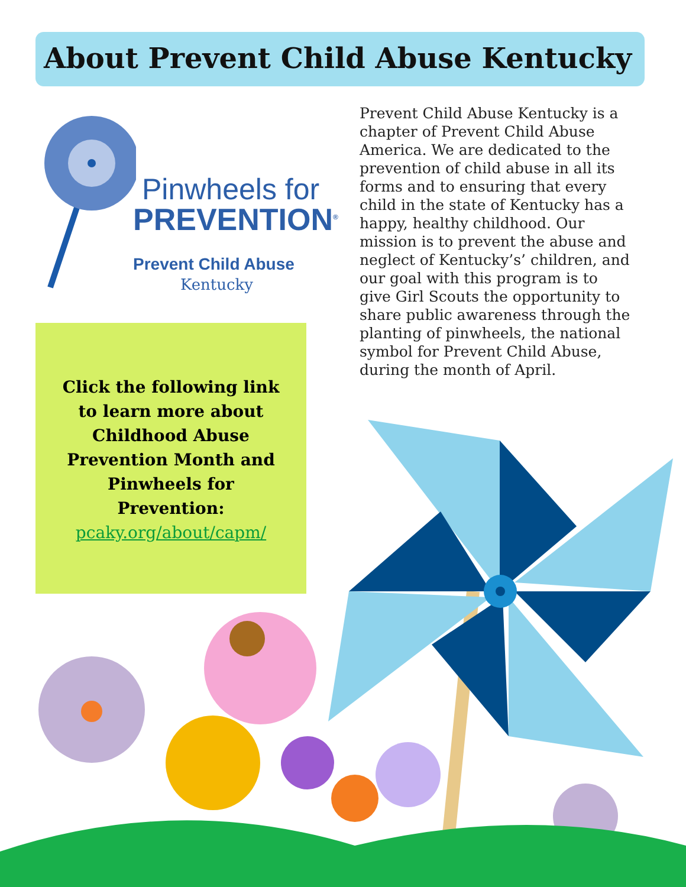About Prevent Child Abuse Kentucky
Pinwheels for
PREVENTION<sup>®</sup>
Prevent Child Abuse
Kentucky
Click the following link
to learn more about
Childhood Abuse
Prevention Month and
Pinwheels for
Prevention:
pcaky.org/about/capm/
Prevent Child Abuse Kentucky is a chapter of Prevent Child Abuse America. We are dedicated to the prevention of child abuse in all its forms and to ensuring that every child in the state of Kentucky has a happy, healthy childhood. Our mission is to prevent the abuse and neglect of Kentucky’s’ children, and our goal with this program is to give Girl Scouts the opportunity to share public awareness through the planting of pinwheels, the national symbol for Prevent Child Abuse, during the month of April.